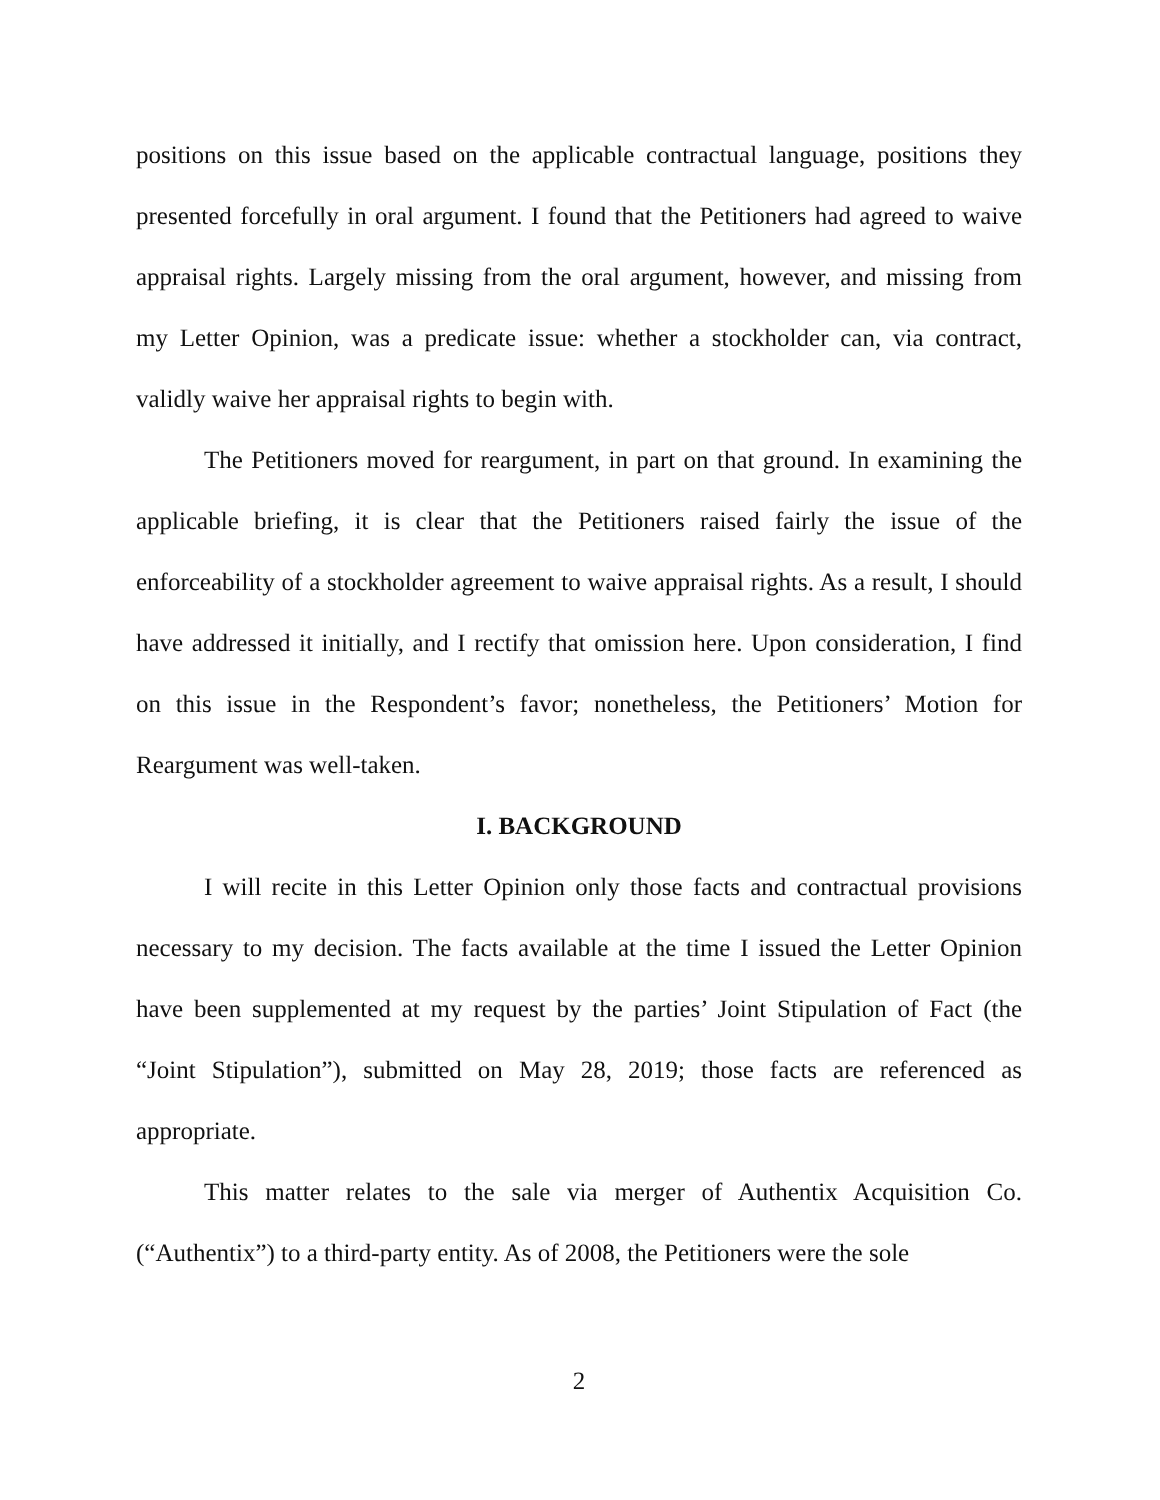positions on this issue based on the applicable contractual language, positions they presented forcefully in oral argument. I found that the Petitioners had agreed to waive appraisal rights. Largely missing from the oral argument, however, and missing from my Letter Opinion, was a predicate issue: whether a stockholder can, via contract, validly waive her appraisal rights to begin with.
The Petitioners moved for reargument, in part on that ground. In examining the applicable briefing, it is clear that the Petitioners raised fairly the issue of the enforceability of a stockholder agreement to waive appraisal rights. As a result, I should have addressed it initially, and I rectify that omission here. Upon consideration, I find on this issue in the Respondent’s favor; nonetheless, the Petitioners’ Motion for Reargument was well-taken.
I. BACKGROUND
I will recite in this Letter Opinion only those facts and contractual provisions necessary to my decision. The facts available at the time I issued the Letter Opinion have been supplemented at my request by the parties’ Joint Stipulation of Fact (the “Joint Stipulation”), submitted on May 28, 2019; those facts are referenced as appropriate.
This matter relates to the sale via merger of Authentix Acquisition Co. (“Authentix”) to a third-party entity. As of 2008, the Petitioners were the sole
2